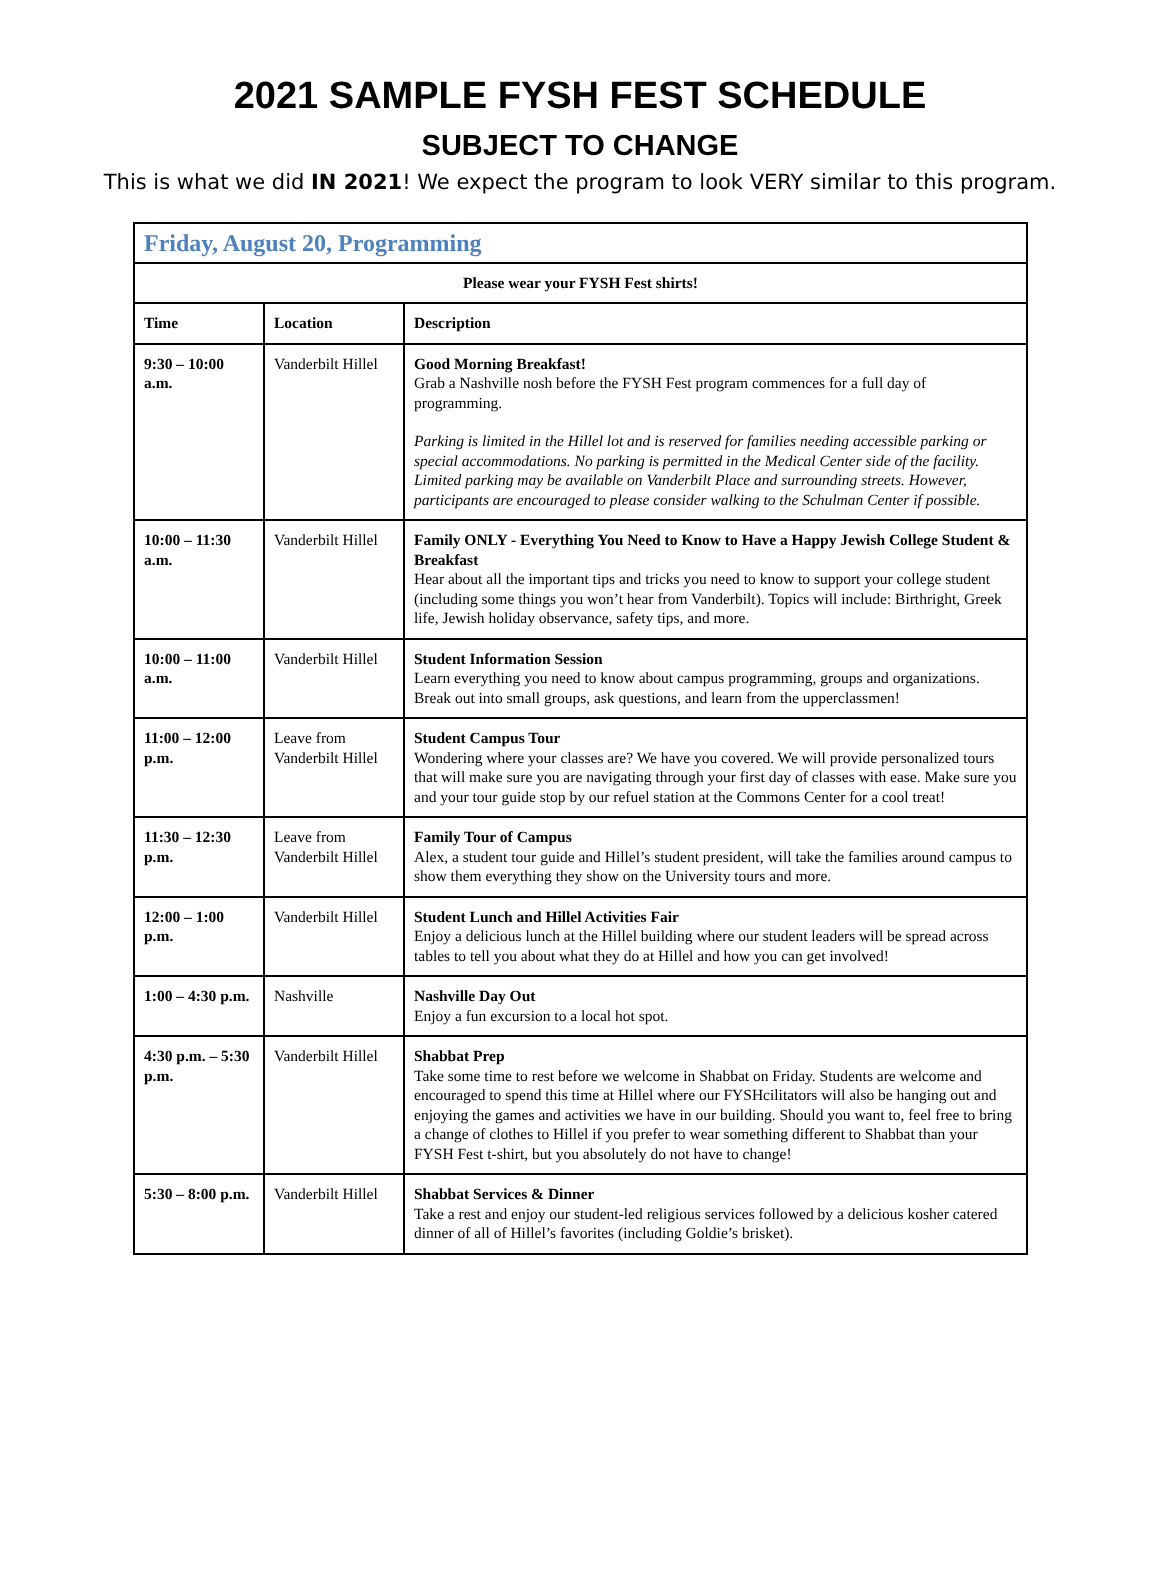2021 SAMPLE FYSH FEST SCHEDULE
SUBJECT TO CHANGE
This is what we did IN 2021! We expect the program to look VERY similar to this program.
| Friday, August 20, Programming | | |
| Please wear your FYSH Fest shirts! | | |
| Time | Location | Description |
| 9:30 – 10:00 a.m. | Vanderbilt Hillel | Good Morning Breakfast! Grab a Nashville nosh before the FYSH Fest program commences for a full day of programming. Parking is limited in the Hillel lot and is reserved for families needing accessible parking or special accommodations. No parking is permitted in the Medical Center side of the facility. Limited parking may be available on Vanderbilt Place and surrounding streets. However, participants are encouraged to please consider walking to the Schulman Center if possible. |
| 10:00 – 11:30 a.m. | Vanderbilt Hillel | Family ONLY - Everything You Need to Know to Have a Happy Jewish College Student & Breakfast Hear about all the important tips and tricks you need to know to support your college student (including some things you won’t hear from Vanderbilt). Topics will include: Birthright, Greek life, Jewish holiday observance, safety tips, and more. |
| 10:00 – 11:00 a.m. | Vanderbilt Hillel | Student Information Session Learn everything you need to know about campus programming, groups and organizations. Break out into small groups, ask questions, and learn from the upperclassmen! |
| 11:00 – 12:00 p.m. | Leave from Vanderbilt Hillel | Student Campus Tour Wondering where your classes are? We have you covered. We will provide personalized tours that will make sure you are navigating through your first day of classes with ease. Make sure you and your tour guide stop by our refuel station at the Commons Center for a cool treat! |
| 11:30 – 12:30 p.m. | Leave from Vanderbilt Hillel | Family Tour of Campus Alex, a student tour guide and Hillel’s student president, will take the families around campus to show them everything they show on the University tours and more. |
| 12:00 – 1:00 p.m. | Vanderbilt Hillel | Student Lunch and Hillel Activities Fair Enjoy a delicious lunch at the Hillel building where our student leaders will be spread across tables to tell you about what they do at Hillel and how you can get involved! |
| 1:00 – 4:30 p.m. | Nashville | Nashville Day Out Enjoy a fun excursion to a local hot spot. |
| 4:30 p.m. – 5:30 p.m. | Vanderbilt Hillel | Shabbat Prep Take some time to rest before we welcome in Shabbat on Friday. Students are welcome and encouraged to spend this time at Hillel where our FYSHcilitators will also be hanging out and enjoying the games and activities we have in our building. Should you want to, feel free to bring a change of clothes to Hillel if you prefer to wear something different to Shabbat than your FYSH Fest t-shirt, but you absolutely do not have to change! |
| 5:30 – 8:00 p.m. | Vanderbilt Hillel | Shabbat Services & Dinner Take a rest and enjoy our student-led religious services followed by a delicious kosher catered dinner of all of Hillel’s favorites (including Goldie’s brisket). |